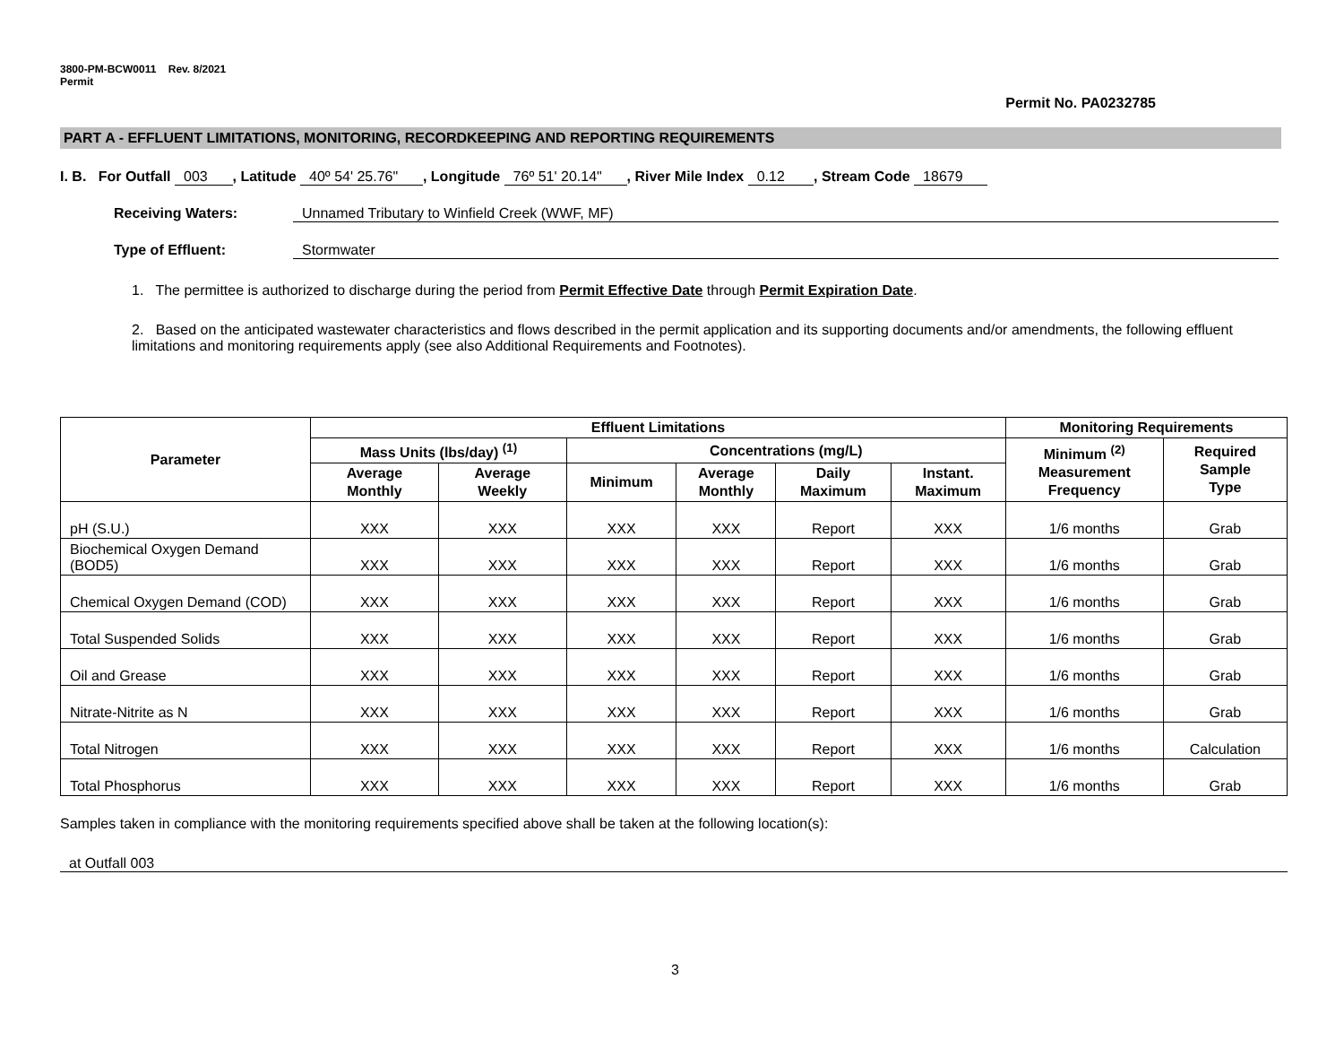3800-PM-BCW0011 Rev. 8/2021
Permit
Permit No. PA0232785
PART A - EFFLUENT LIMITATIONS, MONITORING, RECORDKEEPING AND REPORTING REQUIREMENTS
I. B. For Outfall 003 , Latitude 40º 54' 25.76" , Longitude 76º 51' 20.14" , River Mile Index 0.12 , Stream Code 18679
Receiving Waters: Unnamed Tributary to Winfield Creek (WWF, MF)
Type of Effluent: Stormwater
1. The permittee is authorized to discharge during the period from Permit Effective Date through Permit Expiration Date.
2. Based on the anticipated wastewater characteristics and flows described in the permit application and its supporting documents and/or amendments, the following effluent limitations and monitoring requirements apply (see also Additional Requirements and Footnotes).
| Parameter | Effluent Limitations | | | | | | Monitoring Requirements | |
| --- | --- | --- | --- | --- | --- | --- | --- | --- |
| | Mass Units (lbs/day) <sup>(1)</sup> | | Concentrations (mg/L) | | | | Minimum <sup>(2)</sup> Measurement Frequency | Required Sample Type |
| | Average Monthly | Average Weekly | Minimum | Average Monthly | Daily Maximum | Instant. Maximum | | |
| pH (S.U.) | XXX | XXX | XXX | XXX | Report | XXX | 1/6 months | Grab |
| Biochemical Oxygen Demand (BOD5) | XXX | XXX | XXX | XXX | Report | XXX | 1/6 months | Grab |
| Chemical Oxygen Demand (COD) | XXX | XXX | XXX | XXX | Report | XXX | 1/6 months | Grab |
| Total Suspended Solids | XXX | XXX | XXX | XXX | Report | XXX | 1/6 months | Grab |
| Oil and Grease | XXX | XXX | XXX | XXX | Report | XXX | 1/6 months | Grab |
| Nitrate-Nitrite as N | XXX | XXX | XXX | XXX | Report | XXX | 1/6 months | Grab |
| Total Nitrogen | XXX | XXX | XXX | XXX | Report | XXX | 1/6 months | Calculation |
| Total Phosphorus | XXX | XXX | XXX | XXX | Report | XXX | 1/6 months | Grab |
Samples taken in compliance with the monitoring requirements specified above shall be taken at the following location(s):
at Outfall 003
3